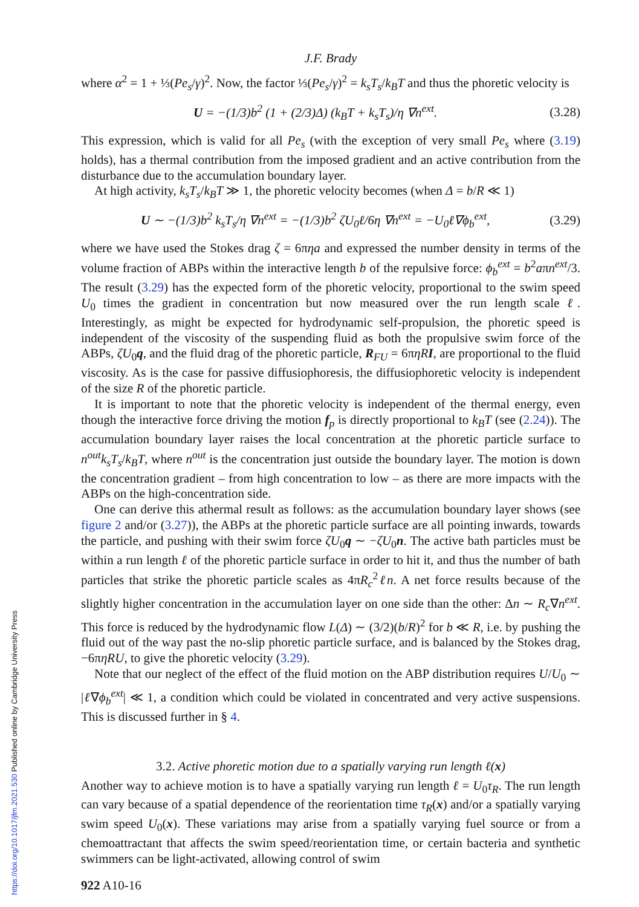J.F. Brady
where α<sup>2</sup> = 1 + ⅓(Pe<sub>s</sub>/γ)<sup>2</sup>. Now, the factor ⅓(Pe<sub>s</sub>/γ)<sup>2</sup> = k<sub>s</sub>T<sub>s</sub>/k<sub>B</sub>T and thus the phoretic velocity is
U = −(1/3)b<sup>2</sup> (1 + (2/3)Δ) (k<sub>B</sub>T + k<sub>s</sub>T<sub>s</sub>)/η ∇n<sup>ext</sup>. (3.28)
This expression, which is valid for all Pe<sub>s</sub> (with the exception of very small Pe<sub>s</sub> where (3.19) holds), has a thermal contribution from the imposed gradient and an active contribution from the disturbance due to the accumulation boundary layer.
At high activity, k<sub>s</sub>T<sub>s</sub>/k<sub>B</sub>T ≫ 1, the phoretic velocity becomes (when Δ = b/R ≪ 1)
U ∼ −(1/3)b<sup>2</sup> k<sub>s</sub>T<sub>s</sub>/η ∇n<sup>ext</sup> = −(1/3)b<sup>2</sup> ζU<sub>0</sub>ℓ/6η ∇n<sup>ext</sup> = −U<sub>0</sub>ℓ∇ϕ<sub>b</sub><sup>ext</sup>, (3.29)
where we have used the Stokes drag ζ = 6πηa and expressed the number density in terms of the volume fraction of ABPs within the interactive length b of the repulsive force: ϕ<sub>b</sub><sup>ext</sup> = b<sup>2</sup>aπn<sup>ext</sup>/3. The result (3.29) has the expected form of the phoretic velocity, proportional to the swim speed U<sub>0</sub> times the gradient in concentration but now measured over the run length scale ℓ. Interestingly, as might be expected for hydrodynamic self-propulsion, the phoretic speed is independent of the viscosity of the suspending fluid as both the propulsive swim force of the ABPs, ζU<sub>0</sub>q, and the fluid drag of the phoretic particle, R<sub>FU</sub> = 6πηR I, are proportional to the fluid viscosity. As is the case for passive diffusiophoresis, the diffusiophoretic velocity is independent of the size R of the phoretic particle.
It is important to note that the phoretic velocity is independent of the thermal energy, even though the interactive force driving the motion f<sub>p</sub> is directly proportional to k<sub>B</sub>T (see (2.24)). The accumulation boundary layer raises the local concentration at the phoretic particle surface to n<sup>out</sup>k<sub>s</sub>T<sub>s</sub>/k<sub>B</sub>T, where n<sup>out</sup> is the concentration just outside the boundary layer. The motion is down the concentration gradient – from high concentration to low – as there are more impacts with the ABPs on the high-concentration side.
One can derive this athermal result as follows: as the accumulation boundary layer shows (see figure 2 and/or (3.27)), the ABPs at the phoretic particle surface are all pointing inwards, towards the particle, and pushing with their swim force ζU<sub>0</sub>q ∼ −ζU<sub>0</sub>n. The active bath particles must be within a run length ℓ of the phoretic particle surface in order to hit it, and thus the number of bath particles that strike the phoretic particle scales as 4πR<sub>c</sub><sup>2</sup>ℓn. A net force results because of the slightly higher concentration in the accumulation layer on one side than the other: Δn ∼ R<sub>c</sub>∇n<sup>ext</sup>. This force is reduced by the hydrodynamic flow L(Δ) ∼ (3/2)(b/R)<sup>2</sup> for b ≪ R, i.e. by pushing the fluid out of the way past the no-slip phoretic particle surface, and is balanced by the Stokes drag, −6πηRU, to give the phoretic velocity (3.29).
Note that our neglect of the effect of the fluid motion on the ABP distribution requires U/U<sub>0</sub> ∼ |ℓ∇ϕ<sub>b</sub><sup>ext</sup>| ≪ 1, a condition which could be violated in concentrated and very active suspensions. This is discussed further in § 4.
3.2. Active phoretic motion due to a spatially varying run length ℓ(x)
Another way to achieve motion is to have a spatially varying run length ℓ = U<sub>0</sub>τ<sub>R</sub>. The run length can vary because of a spatial dependence of the reorientation time τ<sub>R</sub>(x) and/or a spatially varying swim speed U<sub>0</sub>(x). These variations may arise from a spatially varying fuel source or from a chemoattractant that affects the swim speed/reorientation time, or certain bacteria and synthetic swimmers can be light-activated, allowing control of swim
922 A10-16
https://doi.org/10.1017/jfm.2021.530 Published online by Cambridge University Press